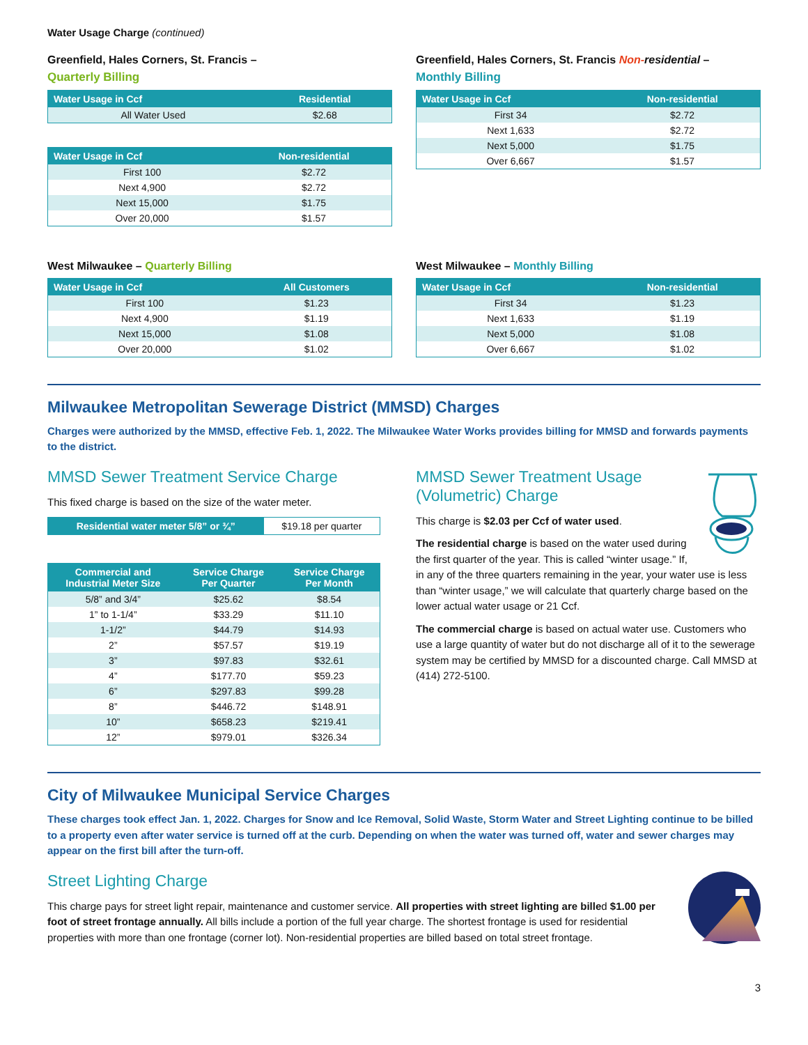Water Usage Charge (continued)
Greenfield, Hales Corners, St. Francis –
Quarterly Billing
| Water Usage in Ccf | Residential |
| --- | --- |
| All Water Used | $2.68 |
| Water Usage in Ccf | Non-residential |
| --- | --- |
| First 100 | $2.72 |
| Next 4,900 | $2.72 |
| Next 15,000 | $1.75 |
| Over 20,000 | $1.57 |
Greenfield, Hales Corners, St. Francis Non-residential –
Monthly Billing
| Water Usage in Ccf | Non-residential |
| --- | --- |
| First 34 | $2.72 |
| Next 1,633 | $2.72 |
| Next 5,000 | $1.75 |
| Over 6,667 | $1.57 |
West Milwaukee – Quarterly Billing
| Water Usage in Ccf | All Customers |
| --- | --- |
| First 100 | $1.23 |
| Next 4,900 | $1.19 |
| Next 15,000 | $1.08 |
| Over 20,000 | $1.02 |
West Milwaukee – Monthly Billing
| Water Usage in Ccf | Non-residential |
| --- | --- |
| First 34 | $1.23 |
| Next 1,633 | $1.19 |
| Next 5,000 | $1.08 |
| Over 6,667 | $1.02 |
Milwaukee Metropolitan Sewerage District (MMSD) Charges
Charges were authorized by the MMSD, effective Feb. 1, 2022. The Milwaukee Water Works provides billing for MMSD and forwards payments to the district.
MMSD Sewer Treatment Service Charge
This fixed charge is based on the size of the water meter.
| Residential water meter 5/8” or ¾” | $19.18 per quarter |
| Commercial and Industrial Meter Size | Service Charge Per Quarter | Service Charge Per Month |
| --- | --- | --- |
| 5/8” and 3/4” | $25.62 | $8.54 |
| 1” to 1-1/4” | $33.29 | $11.10 |
| 1-1/2” | $44.79 | $14.93 |
| 2” | $57.57 | $19.19 |
| 3” | $97.83 | $32.61 |
| 4” | $177.70 | $59.23 |
| 6” | $297.83 | $99.28 |
| 8” | $446.72 | $148.91 |
| 10” | $658.23 | $219.41 |
| 12” | $979.01 | $326.34 |
MMSD Sewer Treatment Usage (Volumetric) Charge
This charge is $2.03 per Ccf of water used.
The residential charge is based on the water used during the first quarter of the year. This is called “winter usage.” If, in any of the three quarters remaining in the year, your water use is less than “winter usage,” we will calculate that quarterly charge based on the lower actual water usage or 21 Ccf.
The commercial charge is based on actual water use. Customers who use a large quantity of water but do not discharge all of it to the sewerage system may be certified by MMSD for a discounted charge. Call MMSD at (414) 272-5100.
City of Milwaukee Municipal Service Charges
These charges took effect Jan. 1, 2022. Charges for Snow and Ice Removal, Solid Waste, Storm Water and Street Lighting continue to be billed to a property even after water service is turned off at the curb. Depending on when the water was turned off, water and sewer charges may appear on the first bill after the turn-off.
Street Lighting Charge
This charge pays for street light repair, maintenance and customer service. All properties with street lighting are billed $1.00 per foot of street frontage annually. All bills include a portion of the full year charge. The shortest frontage is used for residential properties with more than one frontage (corner lot). Non-residential properties are billed based on total street frontage.
3